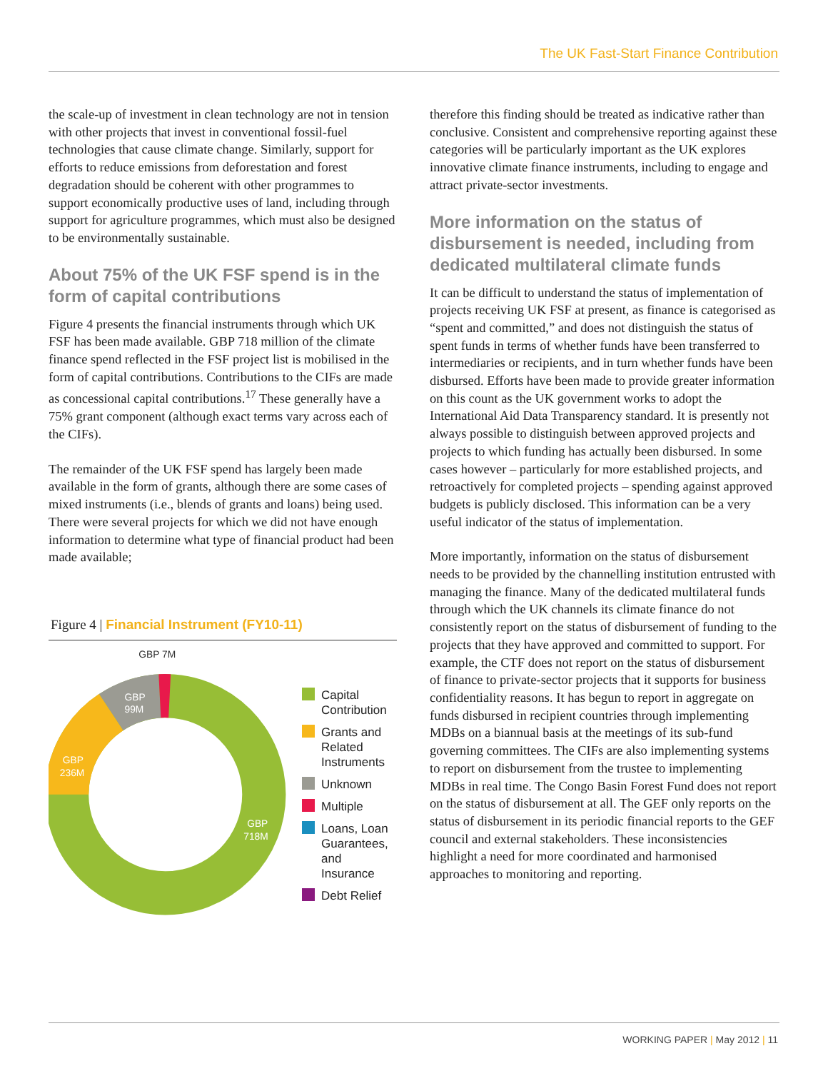The UK Fast-Start Finance Contribution
the scale-up of investment in clean technology are not in tension with other projects that invest in conventional fossil-fuel technologies that cause climate change. Similarly, support for efforts to reduce emissions from deforestation and forest degradation should be coherent with other programmes to support economically productive uses of land, including through support for agriculture programmes, which must also be designed to be environmentally sustainable.
About 75% of the UK FSF spend is in the form of capital contributions
Figure 4 presents the financial instruments through which UK FSF has been made available. GBP 718 million of the climate finance spend reflected in the FSF project list is mobilised in the form of capital contributions. Contributions to the CIFs are made as concessional capital contributions.<sup>17</sup> These generally have a 75% grant component (although exact terms vary across each of the CIFs).
The remainder of the UK FSF spend has largely been made available in the form of grants, although there are some cases of mixed instruments (i.e., blends of grants and loans) being used. There were several projects for which we did not have enough information to determine what type of financial product had been made available;
Figure 4 | Financial Instrument (FY10-11)
GBP 7M
GBP
99M
GBP
236M
GBP
718M
Capital
Contribution
Grants and
Related
Instruments
Unknown
Multiple
Loans, Loan
Guarantees,
and Insurance
Debt Relief
therefore this finding should be treated as indicative rather than conclusive. Consistent and comprehensive reporting against these categories will be particularly important as the UK explores innovative climate finance instruments, including to engage and attract private-sector investments.
More information on the status of disbursement is needed, including from dedicated multilateral climate funds
It can be difficult to understand the status of implementation of projects receiving UK FSF at present, as finance is categorised as “spent and committed,” and does not distinguish the status of spent funds in terms of whether funds have been transferred to intermediaries or recipients, and in turn whether funds have been disbursed. Efforts have been made to provide greater information on this count as the UK government works to adopt the International Aid Data Transparency standard. It is presently not always possible to distinguish between approved projects and projects to which funding has actually been disbursed. In some cases however – particularly for more established projects, and retroactively for completed projects – spending against approved budgets is publicly disclosed. This information can be a very useful indicator of the status of implementation.
More importantly, information on the status of disbursement needs to be provided by the channelling institution entrusted with managing the finance. Many of the dedicated multilateral funds through which the UK channels its climate finance do not consistently report on the status of disbursement of funding to the projects that they have approved and committed to support. For example, the CTF does not report on the status of disbursement of finance to private-sector projects that it supports for business confidentiality reasons. It has begun to report in aggregate on funds disbursed in recipient countries through implementing MDBs on a biannual basis at the meetings of its sub-fund governing committees. The CIFs are also implementing systems to report on disbursement from the trustee to implementing MDBs in real time. The Congo Basin Forest Fund does not report on the status of disbursement at all. The GEF only reports on the status of disbursement in its periodic financial reports to the GEF council and external stakeholders. These inconsistencies highlight a need for more coordinated and harmonised approaches to monitoring and reporting.
WORKING PAPER | May 2012 | 11